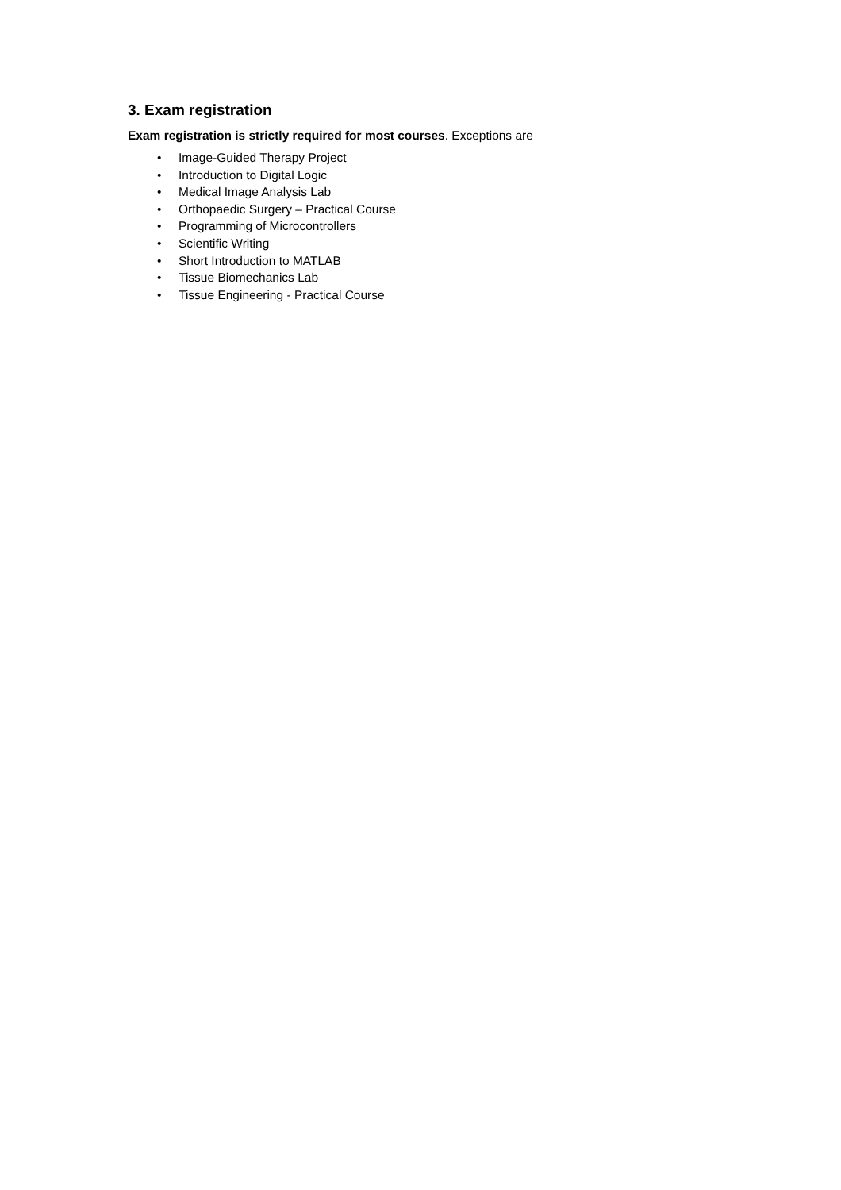3. Exam registration
Exam registration is strictly required for most courses. Exceptions are
• Image-Guided Therapy Project
• Introduction to Digital Logic
• Medical Image Analysis Lab
• Orthopaedic Surgery – Practical Course
• Programming of Microcontrollers
• Scientific Writing
• Short Introduction to MATLAB
• Tissue Biomechanics Lab
• Tissue Engineering - Practical Course